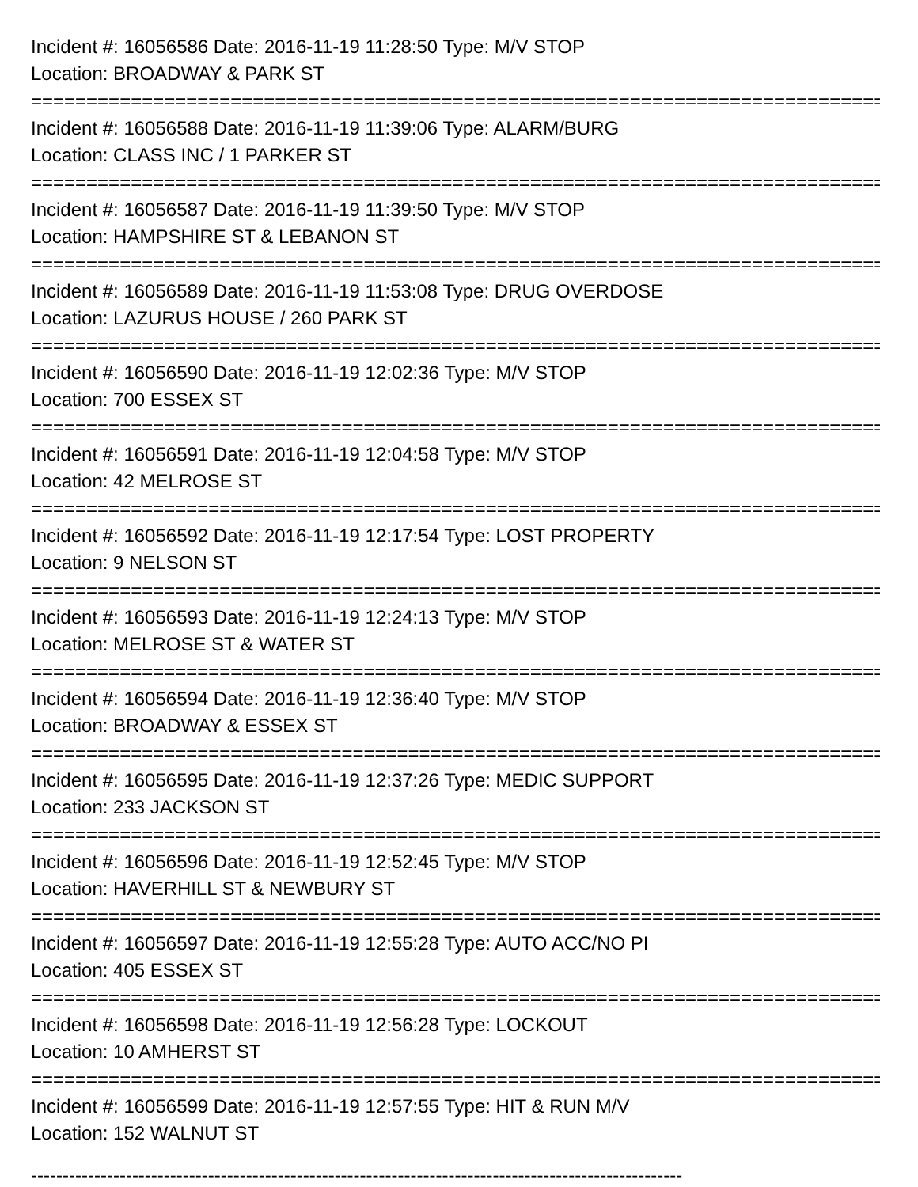Incident #: 16056586 Date: 2016-11-19 11:28:50 Type: M/V STOP
Location: BROADWAY & PARK ST
===============================================================================
Incident #: 16056588 Date: 2016-11-19 11:39:06 Type: ALARM/BURG
Location: CLASS INC / 1 PARKER ST
===============================================================================
Incident #: 16056587 Date: 2016-11-19 11:39:50 Type: M/V STOP
Location: HAMPSHIRE ST & LEBANON ST
===============================================================================
Incident #: 16056589 Date: 2016-11-19 11:53:08 Type: DRUG OVERDOSE
Location: LAZURUS HOUSE / 260 PARK ST
===============================================================================
Incident #: 16056590 Date: 2016-11-19 12:02:36 Type: M/V STOP
Location: 700 ESSEX ST
===============================================================================
Incident #: 16056591 Date: 2016-11-19 12:04:58 Type: M/V STOP
Location: 42 MELROSE ST
===============================================================================
Incident #: 16056592 Date: 2016-11-19 12:17:54 Type: LOST PROPERTY
Location: 9 NELSON ST
===============================================================================
Incident #: 16056593 Date: 2016-11-19 12:24:13 Type: M/V STOP
Location: MELROSE ST & WATER ST
===============================================================================
Incident #: 16056594 Date: 2016-11-19 12:36:40 Type: M/V STOP
Location: BROADWAY & ESSEX ST
===============================================================================
Incident #: 16056595 Date: 2016-11-19 12:37:26 Type: MEDIC SUPPORT
Location: 233 JACKSON ST
===============================================================================
Incident #: 16056596 Date: 2016-11-19 12:52:45 Type: M/V STOP
Location: HAVERHILL ST & NEWBURY ST
===============================================================================
Incident #: 16056597 Date: 2016-11-19 12:55:28 Type: AUTO ACC/NO PI
Location: 405 ESSEX ST
===============================================================================
Incident #: 16056598 Date: 2016-11-19 12:56:28 Type: LOCKOUT
Location: 10 AMHERST ST
===============================================================================
Incident #: 16056599 Date: 2016-11-19 12:57:55 Type: HIT & RUN M/V
Location: 152 WALNUT ST
-------------------------------------------------------------------------------------------------------